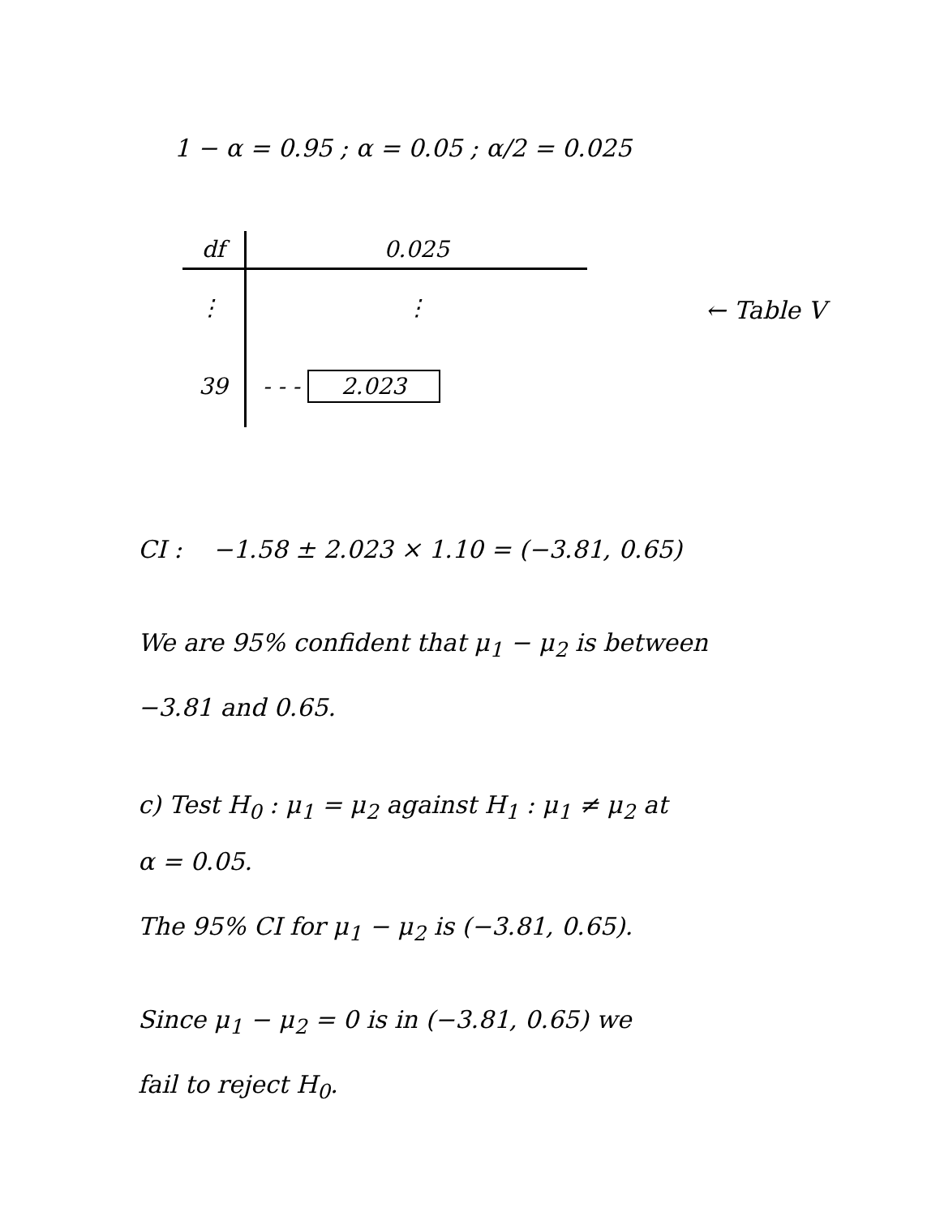1 − α = 0.95 ; α = 0.05 ; α/2 = 0.025
| df | 0.025 |
| --- | --- |
| ⋮ | ⋮ |
| 39 | - - - 2.023 |
← Table V
CI : −1.58 ± 2.023 × 1.10 = (−3.81, 0.65)
We are 95% confident that μ<sub>1</sub> − μ<sub>2</sub> is between
−3.81 and 0.65.
c) Test H<sub>0</sub> : μ<sub>1</sub> = μ<sub>2</sub> against H<sub>1</sub> : μ<sub>1</sub> ≠ μ<sub>2</sub> at
α = 0.05.
The 95% CI for μ<sub>1</sub> − μ<sub>2</sub> is (−3.81, 0.65).
Since μ<sub>1</sub> − μ<sub>2</sub> = 0 is in (−3.81, 0.65) we
fail to reject H<sub>0</sub>.